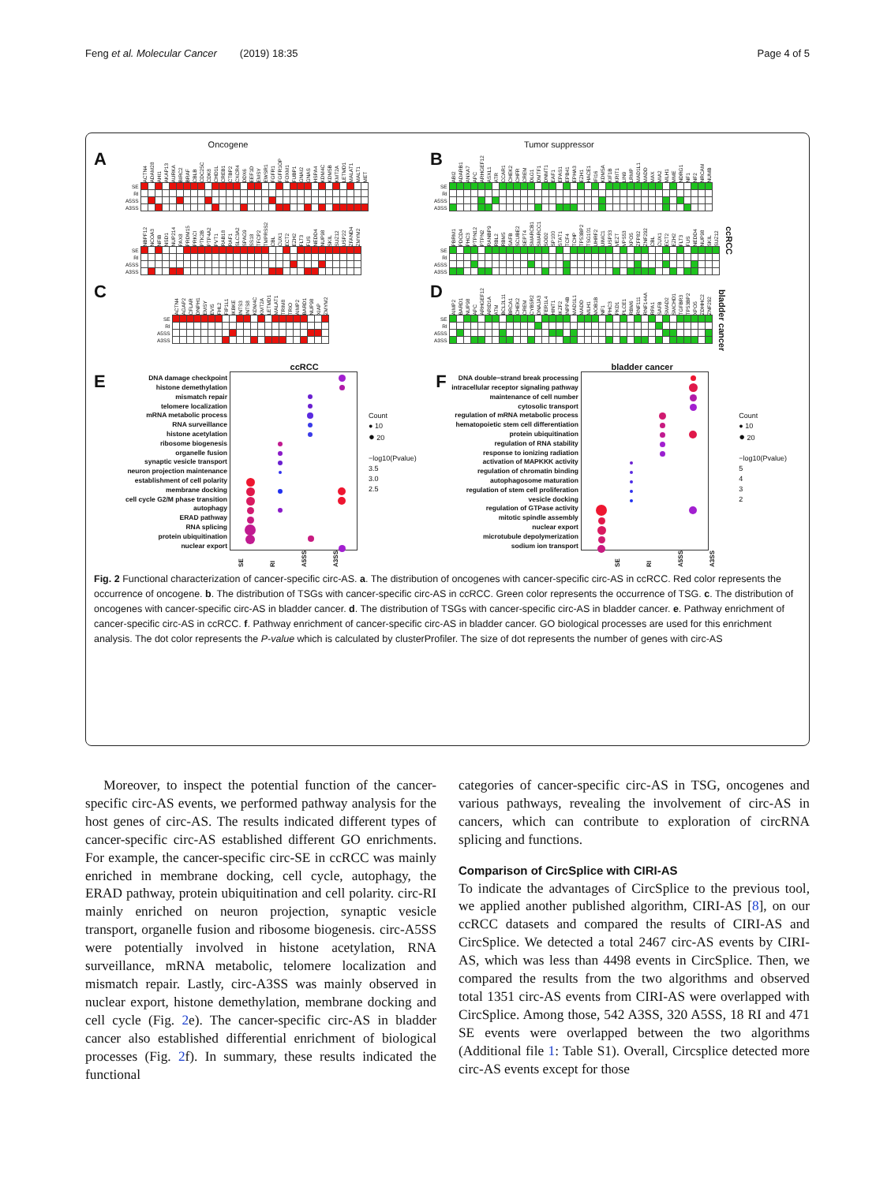Feng et al. Molecular Cancer (2019) 18:35 Page 4 of 5
Oncogene
A
| | ACTN4 | ADAM28 | AHI1 | AKAP13 | AURKA | BIRC2 | BRAF | CBLB | CDC25C | CDK8 | CHD1L | CREB1 | CTBP2 | CXCR4 | DDX6 | EEF1D | EMSY | EWSR1 | FGFR1 | FGFR1OP | FOXM1 | FUBP1 | GNAI2 | GNAS | HSPA4 | KDM4C | KDM5B | KMT2A | LETMD1 | MALAT1 | MALT1 | MET |
| --- | --- | --- | --- | --- | --- | --- | --- | --- | --- | --- | --- | --- | --- | --- | --- | --- | --- | --- | --- | --- | --- | --- | --- | --- | --- | --- | --- | --- | --- | --- | --- | --- |
| SE | | | | | | | | | | | | | | | | | | | | | | | | | | | | | | | | |
| RI | | | | | | | | | | | | | | | | | | | | | | | | | | | | | | | | |
| A5SS | | | | | | | | | | | | | | | | | | | | | | | | | | | | | | | | |
| A3SS | | | | | | | | | | | | | | | | | | | | | | | | | | | | | | | | |
| | NBPF12 | NCOA3 | NFIB | NSD1 | NUP214 | PAX8 | PRDM15 | PRKCI | PTK2B | PTP4A2 | PVT1 | RAB18 | RAF1 | SLC3A2 | SPAG9 | SS18 | TFCP2 | TMPRSS2 | CBL | CUX1 | ECT2 | EZH2 | FLT3 | FUS | NEDD4 | NUP98 | SKIL | SUZ12 | USP22 | ZFAND4 | ZMYM2 |
| --- | --- | --- | --- | --- | --- | --- | --- | --- | --- | --- | --- | --- | --- | --- | --- | --- | --- | --- | --- | --- | --- | --- | --- | --- | --- | --- | --- | --- | --- | --- | --- |
| SE | | | | | | | | | | | | | | | | | | | | | | | | | | | | | | | |
| RI | | | | | | | | | | | | | | | | | | | | | | | | | | | | | | | |
| A5SS | | | | | | | | | | | | | | | | | | | | | | | | | | | | | | | |
| A3SS | | | | | | | | | | | | | | | | | | | | | | | | | | | | | | | |
Tumor suppressor
B
| | ABI2 | ADARB1 | ANXA7 | APC | ARHGEF12 | ASXL1 | ATR | CCAR1 | CHEK2 | CHFR | CREM | DLG1 | DMTF1 | DNMT1 | EAF1 | EPAS1 | EPB41 | EPHA3 | EZH1 | HACE1 | IFI16 | KDM5A | KIF1B | KRIT1 | LIN9 | LRMP | MAD1L1 | MADD | MAX | MIA2 | MLH1 | MME | NDRG1 | NF1 | NF2 | NRCAM | NUMB |
| --- | --- | --- | --- | --- | --- | --- | --- | --- | --- | --- | --- | --- | --- | --- | --- | --- | --- | --- | --- | --- | --- | --- | --- | --- | --- | --- | --- | --- | --- | --- | --- | --- | --- | --- | --- | --- | --- |
| SE | | | | | | | | | | | | | | | | | | | | | | | | | | | | | | | | | | | | | |
| RI | | | | | | | | | | | | | | | | | | | | | | | | | | | | | | | | | | | | | |
| A5SS | | | | | | | | | | | | | | | | | | | | | | | | | | | | | | | | | | | | | |
| A3SS | | | | | | | | | | | | | | | | | | | | | | | | | | | | | | | | | | | | | |
| | PBRM1 | PDCD4 | PHC3 | PTPN12 | PTPN2 | RANBP9 | RBL2 | RBM5 | SAFB | SCUBE2 | SEPT4 | SMARCB1 | SMARCC1 | SOD2 | SP100 | STAT1 | TCF4 | TCHP | TP53BP2 | TSG101 | UHRF2 | UIMC1 | USP33 | VEZT | VPS53 | XPO5 | ZFP82 | ZNF292 | CBL | CUX1 | ECT2 | EZH2 | FLT3 | FUS | NEDD4 | NUP98 | SKIL | SUZ12 |
| --- | --- | --- | --- | --- | --- | --- | --- | --- | --- | --- | --- | --- | --- | --- | --- | --- | --- | --- | --- | --- | --- | --- | --- | --- | --- | --- | --- | --- | --- | --- | --- | --- | --- | --- | --- | --- | --- | --- |
| SE | | | | | | | | | | | | | | | | | | | | | | | | | | | | | | | | | | | | | | |
| RI | | | | | | | | | | | | | | | | | | | | | | | | | | | | | | | | | | | | | | |
| A5SS | | | | | | | | | | | | | | | | | | | | | | | | | | | | | | | | | | | | | | |
| A3SS | | | | | | | | | | | | | | | | | | | | | | | | | | | | | | | | | | | | | | |
ccRCC
C
| | ACTN4 | AGAP2 | CFLAR | DNPH1 | EMSY | EVI5 | FHL2 | FIP1L1 | IKBKE | INTS3 | INTS8 | KDM4C | KMT2A | LETMD1 | MALAT1 | TRIM8 | TRIO | AIMP2 | BARD1 | NUP98 | XIAP | ZMYM2 |
| --- | --- | --- | --- | --- | --- | --- | --- | --- | --- | --- | --- | --- | --- | --- | --- | --- | --- | --- | --- | --- | --- | --- |
| SE | | | | | | | | | | | | | | | | | | | | | | |
| RI | | | | | | | | | | | | | | | | | | | | | | |
| A5SS | | | | | | | | | | | | | | | | | | | | | | |
| A3SS | | | | | | | | | | | | | | | | | | | | | | |
D
| | AIMP2 | BARD1 | NUP98 | APC | ARHGEF12 | ARID1A | ATM | BCL2L11 | BRCA1 | CHEK2 | CREM | CYB5R2 | DNAJA3 | FER1L4 | HINT1 | IKZF2 | INPP4B | MAD1L1 | MADD | MLH1 | MOB1B | NF1 | PHC3 | PKD1 | PLCE1 | RBM6 | RNF111 | RNF144A | RPA1 | SAFB | SMAD2 | SMCHD1 | TGFBR3 | TP53BP2 | XPO5 | ZDHHC2 | ZNF292 |
| --- | --- | --- | --- | --- | --- | --- | --- | --- | --- | --- | --- | --- | --- | --- | --- | --- | --- | --- | --- | --- | --- | --- | --- | --- | --- | --- | --- | --- | --- | --- | --- | --- | --- | --- | --- | --- | --- |
| SE | | | | | | | | | | | | | | | | | | | | | | | | | | | | | | | | | | | | | |
| RI | | | | | | | | | | | | | | | | | | | | | | | | | | | | | | | | | | | | | |
| A5SS | | | | | | | | | | | | | | | | | | | | | | | | | | | | | | | | | | | | | |
| A3SS | | | | | | | | | | | | | | | | | | | | | | | | | | | | | | | | | | | | | |
bladder cancer
ccRCC
E
DNA damage checkpoint
histone demethylation
mismatch repair
telomere localization
mRNA metabolic process
RNA surveillance
histone acetylation
ribosome biogenesis
organelle fusion
synaptic vesicle transport
neuron projection maintenance
establishment of cell polarity
membrane docking
cell cycle G2/M phase transition
autophagy
ERAD pathway
RNA splicing
protein ubiquitination
nuclear export
SE RI A5SS A3SS
Count
● 10
● 20
−log10(Pvalue)
3.5
3.0
2.5
bladder cancer
F
DNA double−strand break processing
intracellular receptor signaling pathway
maintenance of cell number
cytosolic transport
regulation of mRNA metabolic process
hematopoietic stem cell differentiation
protein ubiquitination
regulation of RNA stability
response to ionizing radiation
activation of MAPKKK activity
regulation of chromatin binding
autophagosome maturation
regulation of stem cell proliferation
vesicle docking
regulation of GTPase activity
mitotic spindle assembly
nuclear export
microtubule depolymerization
sodium ion transport
SE RI A5SS A3SS
Count
● 10
● 20
−log10(Pvalue)
5
4
3
2
Fig. 2 Functional characterization of cancer-specific circ-AS. a. The distribution of oncogenes with cancer-specific circ-AS in ccRCC. Red color represents the occurrence of oncogene. b. The distribution of TSGs with cancer-specific circ-AS in ccRCC. Green color represents the occurrence of TSG. c. The distribution of oncogenes with cancer-specific circ-AS in bladder cancer. d. The distribution of TSGs with cancer-specific circ-AS in bladder cancer. e. Pathway enrichment of cancer-specific circ-AS in ccRCC. f. Pathway enrichment of cancer-specific circ-AS in bladder cancer. GO biological processes are used for this enrichment analysis. The dot color represents the P-value which is calculated by clusterProfiler. The size of dot represents the number of genes with circ-AS
Moreover, to inspect the potential function of the cancer-specific circ-AS events, we performed pathway analysis for the host genes of circ-AS. The results indicated different types of cancer-specific circ-AS established different GO enrichments. For example, the cancer-specific circ-SE in ccRCC was mainly enriched in membrane docking, cell cycle, autophagy, the ERAD pathway, protein ubiquitination and cell polarity. circ-RI mainly enriched on neuron projection, synaptic vesicle transport, organelle fusion and ribosome biogenesis. circ-A5SS were potentially involved in histone acetylation, RNA surveillance, mRNA metabolic, telomere localization and mismatch repair. Lastly, circ-A3SS was mainly observed in nuclear export, histone demethylation, membrane docking and cell cycle (Fig. 2e). The cancer-specific circ-AS in bladder cancer also established differential enrichment of biological processes (Fig. 2f). In summary, these results indicated the functional
categories of cancer-specific circ-AS in TSG, oncogenes and various pathways, revealing the involvement of circ-AS in cancers, which can contribute to exploration of circRNA splicing and functions.
Comparison of CircSplice with CIRI-AS
To indicate the advantages of CircSplice to the previous tool, we applied another published algorithm, CIRI-AS [8], on our ccRCC datasets and compared the results of CIRI-AS and CircSplice. We detected a total 2467 circ-AS events by CIRI-AS, which was less than 4498 events in CircSplice. Then, we compared the results from the two algorithms and observed total 1351 circ-AS events from CIRI-AS were overlapped with CircSplice. Among those, 542 A3SS, 320 A5SS, 18 RI and 471 SE events were overlapped between the two algorithms (Additional file 1: Table S1). Overall, Circsplice detected more circ-AS events except for those